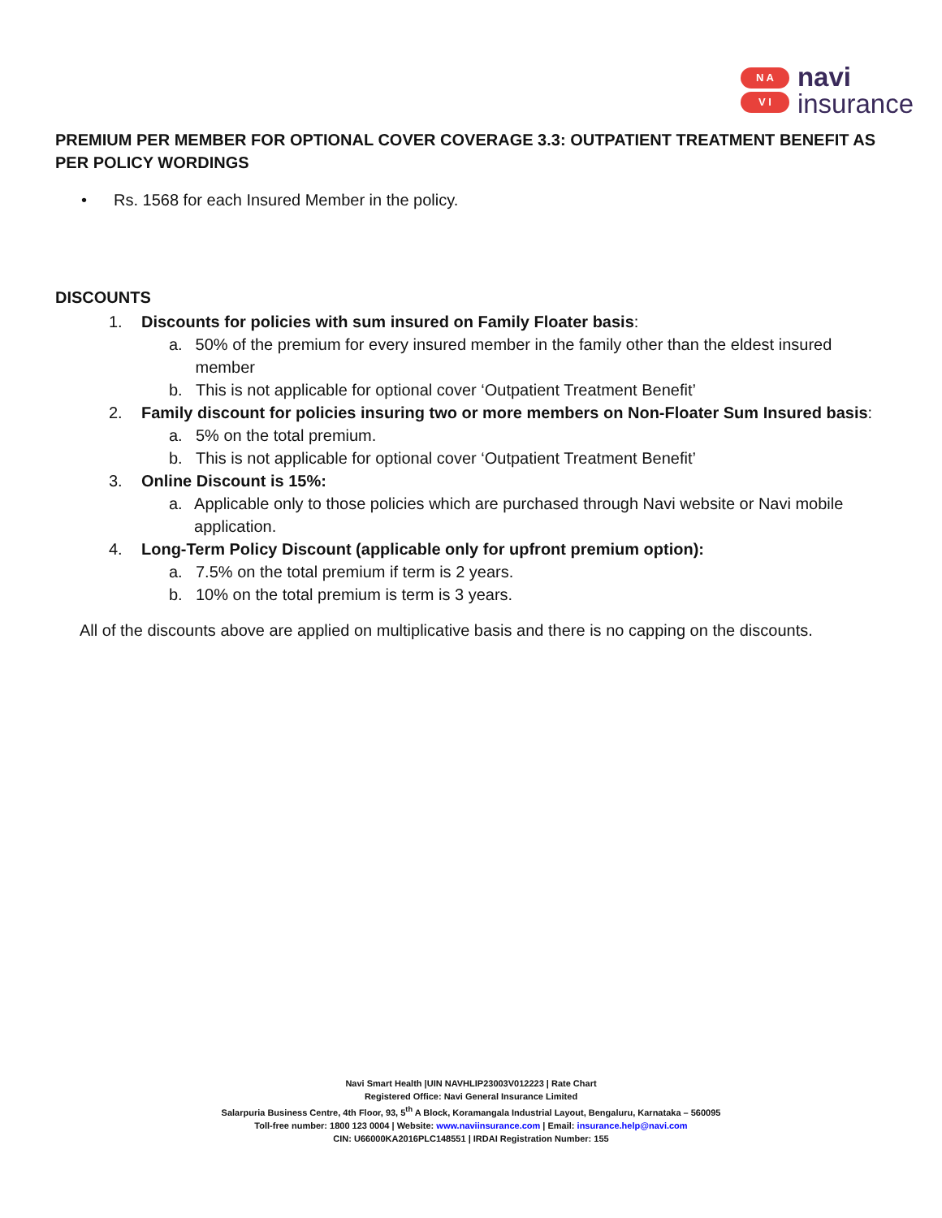N A
V I
navi
insurance
PREMIUM PER MEMBER FOR OPTIONAL COVER COVERAGE 3.3: OUTPATIENT TREATMENT BENEFIT AS PER POLICY WORDINGS
• Rs. 1568 for each Insured Member in the policy.
DISCOUNTS
1. Discounts for policies with sum insured on Family Floater basis:
a. 50% of the premium for every insured member in the family other than the eldest insured member
b. This is not applicable for optional cover ‘Outpatient Treatment Benefit’
2. Family discount for policies insuring two or more members on Non-Floater Sum Insured basis:
a. 5% on the total premium.
b. This is not applicable for optional cover ‘Outpatient Treatment Benefit’
3. Online Discount is 15%:
a. Applicable only to those policies which are purchased through Navi website or Navi mobile application.
4. Long-Term Policy Discount (applicable only for upfront premium option):
a. 7.5% on the total premium if term is 2 years.
b. 10% on the total premium is term is 3 years.
All of the discounts above are applied on multiplicative basis and there is no capping on the discounts.
Navi Smart Health |UIN NAVHLIP23003V012223 | Rate Chart
Registered Office: Navi General Insurance Limited
Salarpuria Business Centre, 4th Floor, 93, 5<sup>th</sup> A Block, Koramangala Industrial Layout, Bengaluru, Karnataka – 560095
Toll-free number: 1800 123 0004 | Website: www.naviinsurance.com | Email: insurance.help@navi.com
CIN: U66000KA2016PLC148551 | IRDAI Registration Number: 155